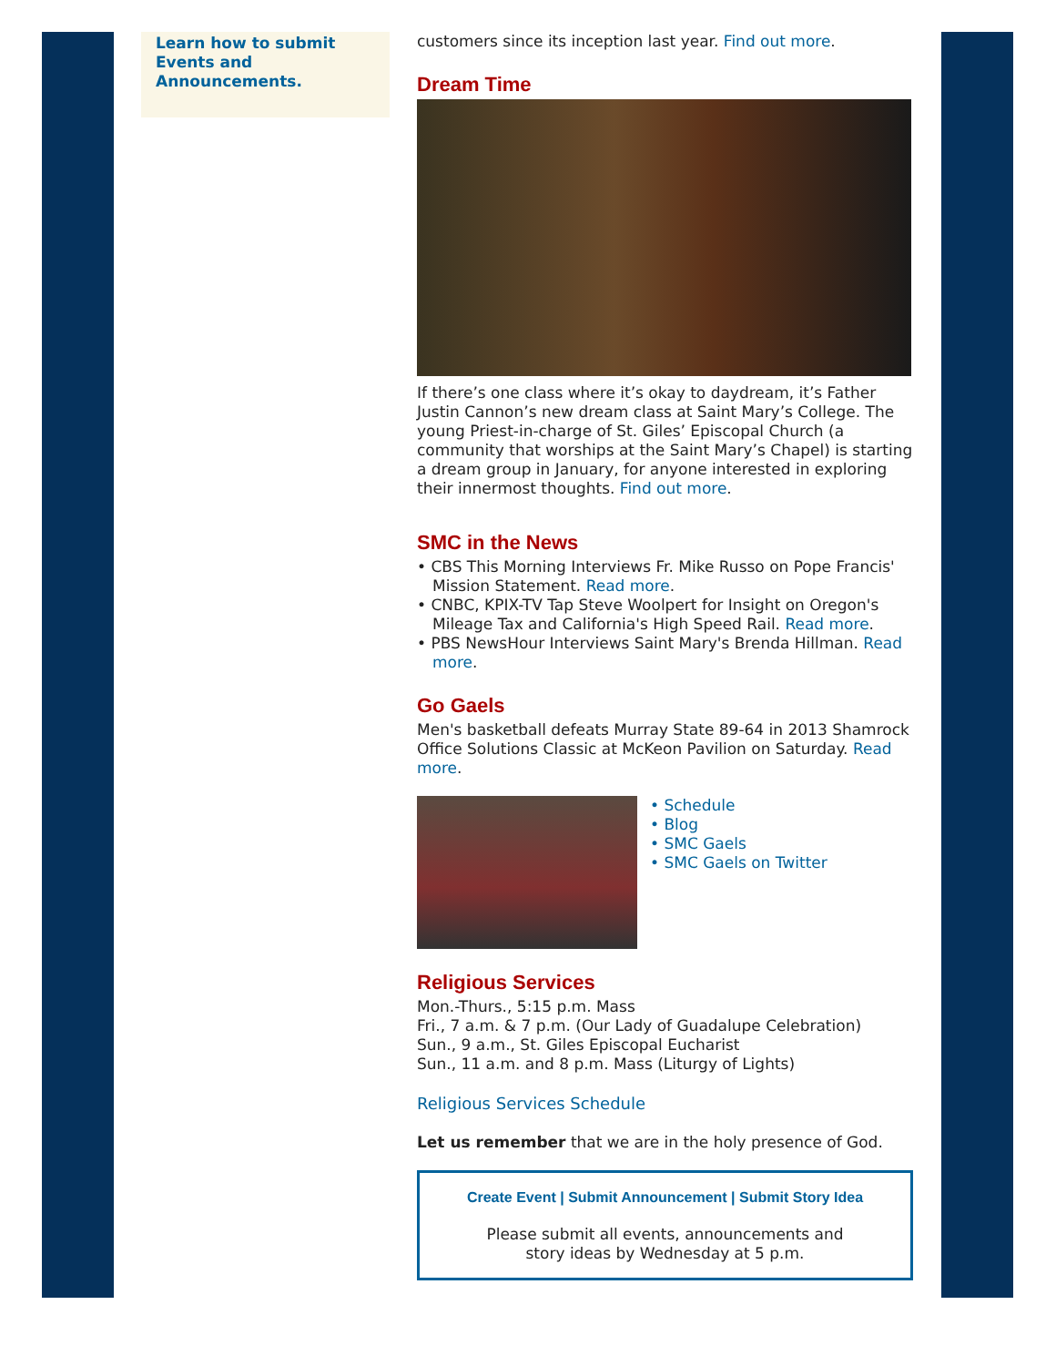Learn how to submit Events and Announcements.
customers since its inception last year. Find out more.
Dream Time
If there’s one class where it’s okay to daydream, it’s Father Justin Cannon’s new dream class at Saint Mary’s College. The young Priest-in-charge of St. Giles’ Episcopal Church (a community that worships at the Saint Mary’s Chapel) is starting a dream group in January, for anyone interested in exploring their innermost thoughts. Find out more.
SMC in the News
• CBS This Morning Interviews Fr. Mike Russo on Pope Francis' Mission Statement. Read more.
• CNBC, KPIX-TV Tap Steve Woolpert for Insight on Oregon's Mileage Tax and California's High Speed Rail. Read more.
• PBS NewsHour Interviews Saint Mary's Brenda Hillman. Read more.
Go Gaels
Men's basketball defeats Murray State 89-64 in 2013 Shamrock Office Solutions Classic at McKeon Pavilion on Saturday. Read more.
• Schedule
• Blog
• SMC Gaels
• SMC Gaels on Twitter
Religious Services
Mon.-Thurs., 5:15 p.m. Mass
Fri., 7 a.m. & 7 p.m. (Our Lady of Guadalupe Celebration)
Sun., 9 a.m., St. Giles Episcopal Eucharist
Sun., 11 a.m. and 8 p.m. Mass (Liturgy of Lights)
Religious Services Schedule
Let us remember that we are in the holy presence of God.
Create Event | Submit Announcement | Submit Story Idea
Please submit all events, announcements and
story ideas by Wednesday at 5 p.m.